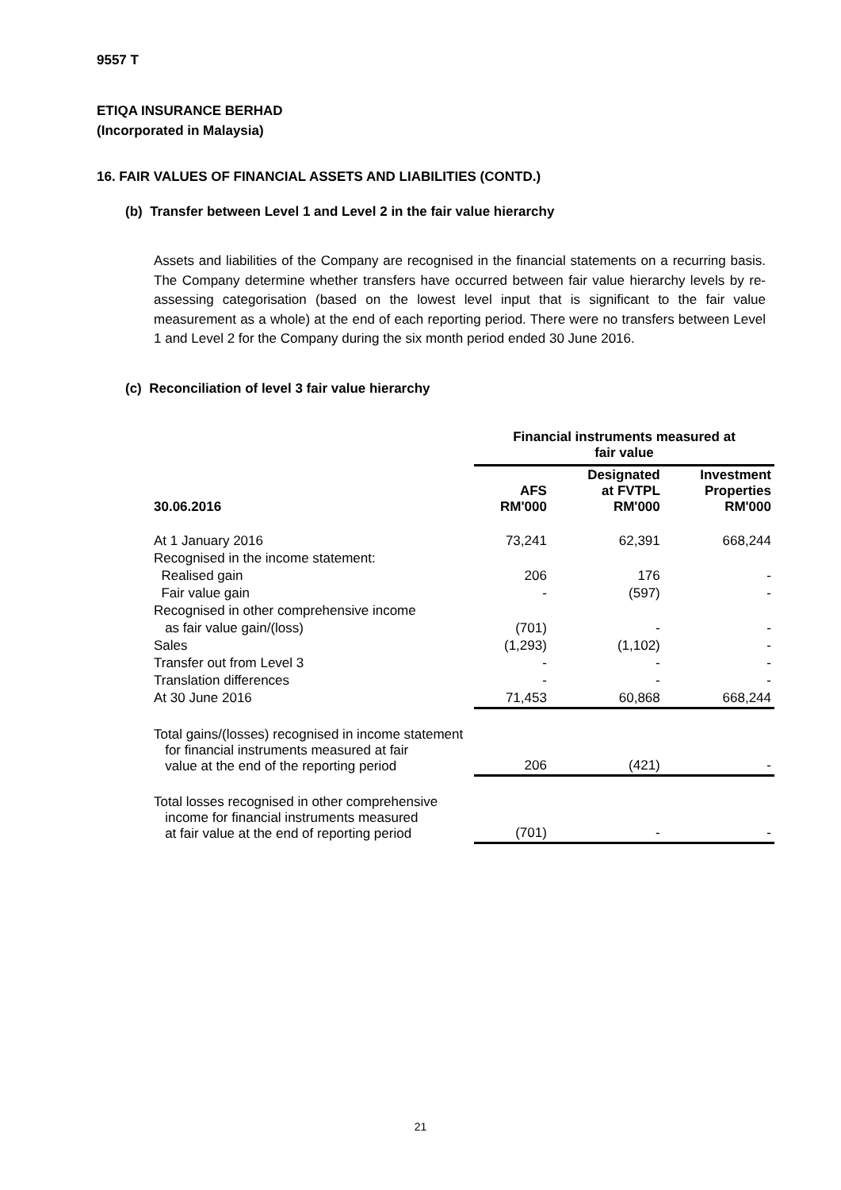9557 T
ETIQA INSURANCE BERHAD
(Incorporated in Malaysia)
16. FAIR VALUES OF FINANCIAL ASSETS AND LIABILITIES (CONTD.)
(b) Transfer between Level 1 and Level 2 in the fair value hierarchy
Assets and liabilities of the Company are recognised in the financial statements on a recurring basis. The Company determine whether transfers have occurred between fair value hierarchy levels by re-assessing categorisation (based on the lowest level input that is significant to the fair value measurement as a whole) at the end of each reporting period. There were no transfers between Level 1 and Level 2 for the Company during the six month period ended 30 June 2016.
(c) Reconciliation of level 3 fair value hierarchy
| | Financial instruments measured at fair value | | |
| --- | --- | --- | --- |
| 30.06.2016 | AFS RM'000 | Designated at FVTPL RM'000 | Investment Properties RM'000 |
| At 1 January 2016 | 73,241 | 62,391 | 668,244 |
| Recognised in the income statement: | | | |
| Realised gain | 206 | 176 | - |
| Fair value gain | - | (597) | - |
| Recognised in other comprehensive income | | | |
| as fair value gain/(loss) | (701) | - | - |
| Sales | (1,293) | (1,102) | - |
| Transfer out from Level 3 | - | - | - |
| Translation differences | - | - | - |
| At 30 June 2016 | 71,453 | 60,868 | 668,244 |
| Total gains/(losses) recognised in income statement for financial instruments measured at fair value at the end of the reporting period | 206 | (421) | - |
| Total losses recognised in other comprehensive income for financial instruments measured at fair value at the end of reporting period | (701) | - | - |
21